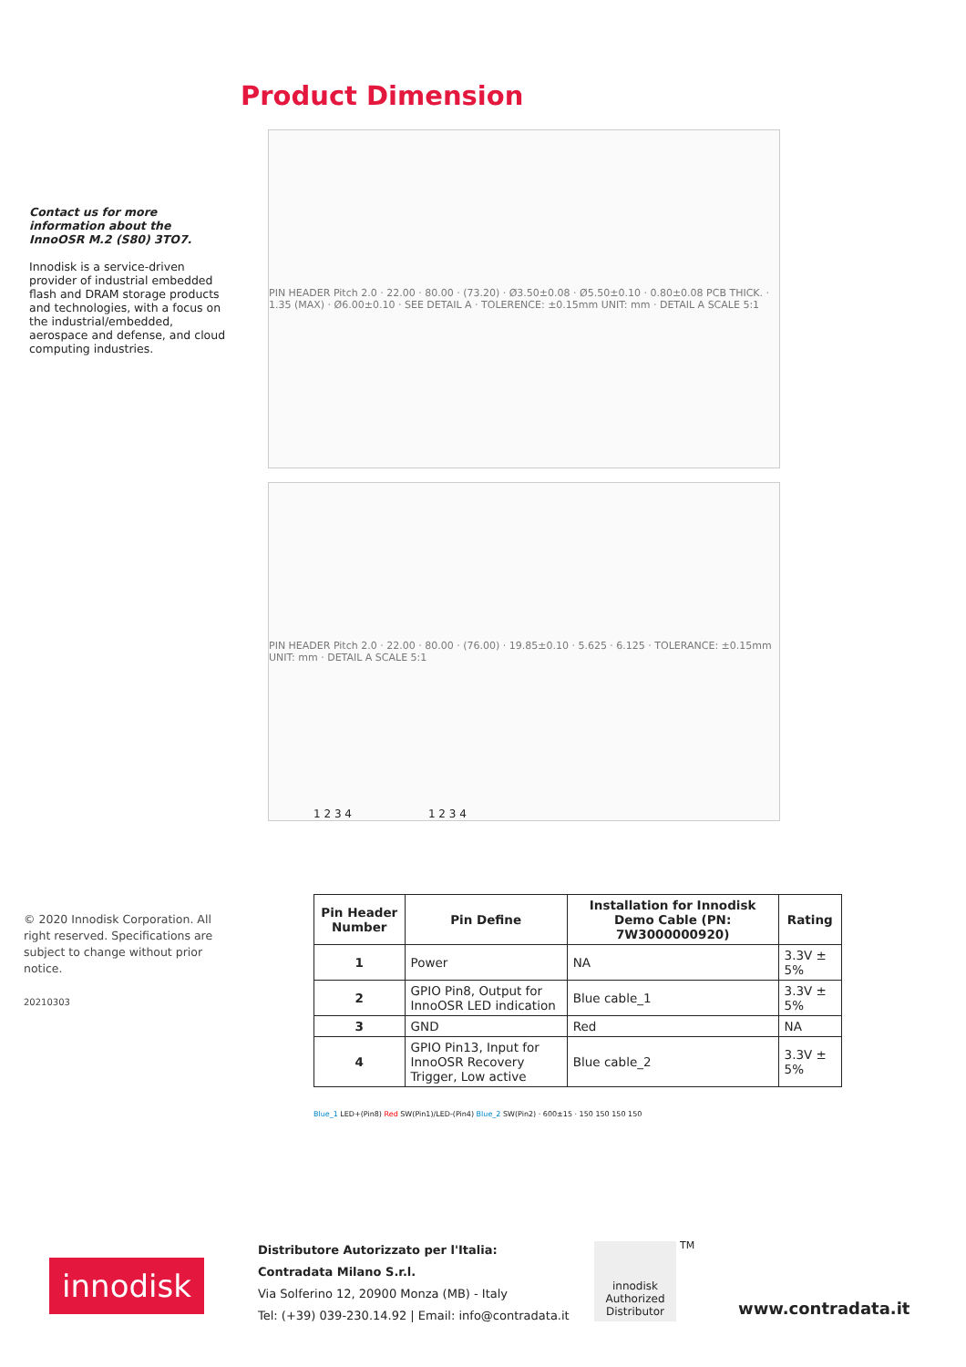Contact us for more information about the InnoOSR M.2 (S80) 3TO7.
Innodisk is a service-driven provider of industrial embedded flash and DRAM storage products and technologies, with a focus on the industrial/embedded, aerospace and defense, and cloud computing industries.
© 2020 Innodisk Corporation. All right reserved. Specifications are subject to change without prior notice.
20210303
Product Dimension
PIN HEADER Pitch 2.0 · 22.00 · 80.00 · (73.20) · Ø3.50±0.08 · Ø5.50±0.10 · 0.80±0.08 PCB THICK. · 1.35 (MAX) · Ø6.00±0.10 · SEE DETAIL A · TOLERENCE: ±0.15mm UNIT: mm · DETAIL A SCALE 5:1
PIN HEADER Pitch 2.0 · 22.00 · 80.00 · (76.00) · 19.85±0.10 · 5.625 · 6.125 · TOLERANCE: ±0.15mm UNIT: mm · DETAIL A SCALE 5:1
1 2 3 4 1 2 3 4
| Pin Header Number | Pin Define | Installation for Innodisk Demo Cable (PN: 7W3000000920) | Rating |
| --- | --- | --- | --- |
| 1 | Power | NA | 3.3V ± 5% |
| 2 | GPIO Pin8, Output for InnoOSR LED indication | Blue cable_1 | 3.3V ± 5% |
| 3 | GND | Red | NA |
| 4 | GPIO Pin13, Input for InnoOSR Recovery Trigger, Low active | Blue cable_2 | 3.3V ± 5% |
Blue_1 LED+(Pin8) Red SW(Pin1)/LED-(Pin4) Blue_2 SW(Pin2) · 600±15 · 150 150 150 150
innodisk
Distributore Autorizzato per l'Italia:
Contradata Milano S.r.l.
Via Solferino 12, 20900 Monza (MB) - Italy
Tel: (+39) 039-230.14.92 | Email: info@contradata.it
innodisk
Authorized Distributor
TM
www.contradata.it